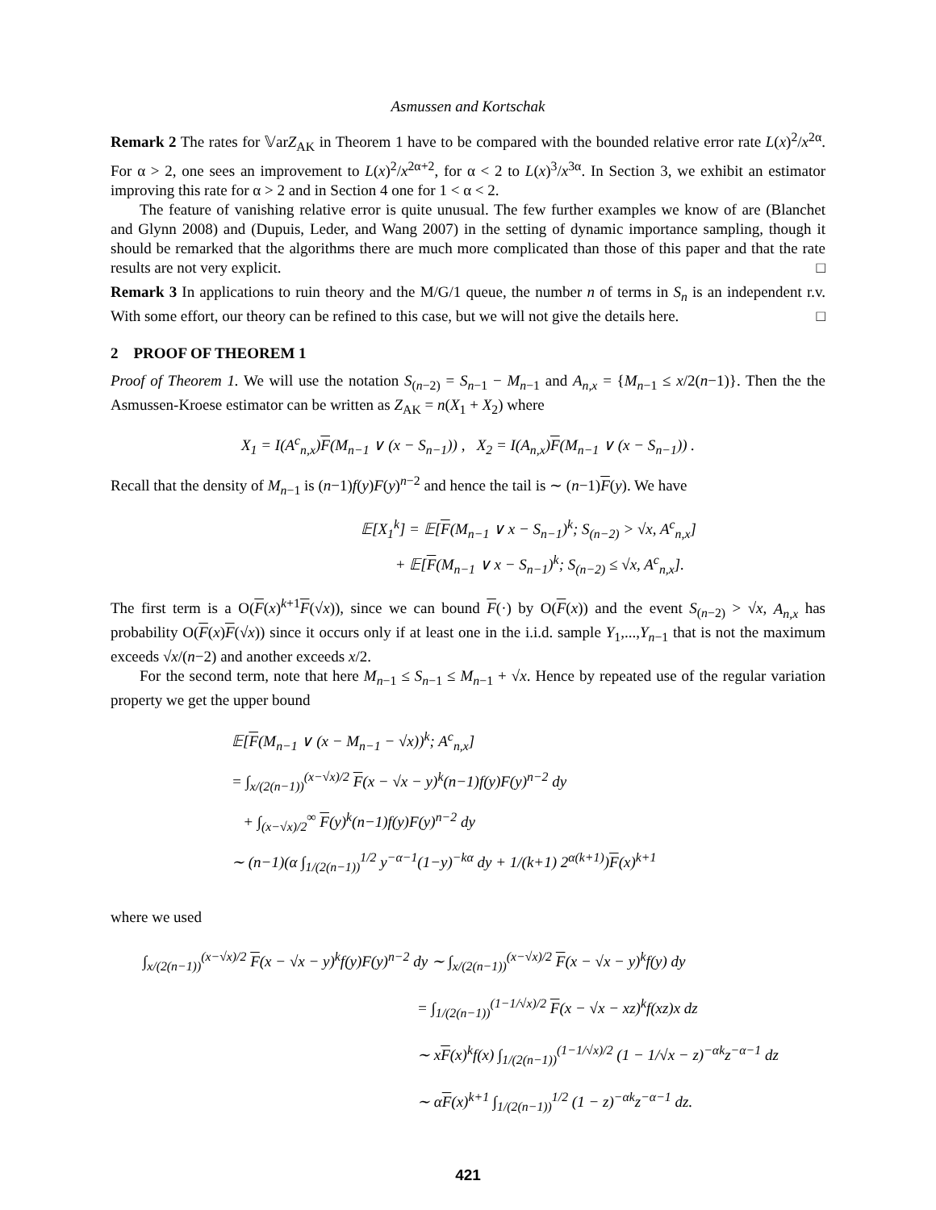Asmussen and Kortschak
Remark 2 The rates for 𝕍arZ<sub>AK</sub> in Theorem 1 have to be compared with the bounded relative error rate L(x)<sup>2</sup>/x<sup>2α</sup>. For α > 2, one sees an improvement to L(x)<sup>2</sup>/x<sup>2α+2</sup>, for α < 2 to L(x)<sup>3</sup>/x<sup>3α</sup>. In Section 3, we exhibit an estimator improving this rate for α > 2 and in Section 4 one for 1 < α < 2.
The feature of vanishing relative error is quite unusual. The few further examples we know of are (Blanchet and Glynn 2008) and (Dupuis, Leder, and Wang 2007) in the setting of dynamic importance sampling, though it should be remarked that the algorithms there are much more complicated than those of this paper and that the rate results are not very explicit. □
Remark 3 In applications to ruin theory and the M/G/1 queue, the number n of terms in S<sub>n</sub> is an independent r.v. With some effort, our theory can be refined to this case, but we will not give the details here. □
2 PROOF OF THEOREM 1
Proof of Theorem 1. We will use the notation S<sub>(n−2)</sub> = S<sub>n−1</sub> − M<sub>n−1</sub> and A<sub>n,x</sub> = {M<sub>n−1</sub> ≤ x/2(n−1)}. Then the the Asmussen-Kroese estimator can be written as Z<sub>AK</sub> = n(X<sub>1</sub> + X<sub>2</sub>) where
X<sub>1</sub> = I(A<sup>c</sup><sub>n,x</sub>)F(M<sub>n−1</sub> ∨ (x − S<sub>n−1</sub>)) , X<sub>2</sub> = I(A<sub>n,x</sub>)F(M<sub>n−1</sub> ∨ (x − S<sub>n−1</sub>)) .
Recall that the density of M<sub>n−1</sub> is (n−1)f(y)F(y)<sup>n−2</sup> and hence the tail is ∼ (n−1)F(y). We have
𝔼[X<sub>1</sub><sup>k</sup>] = 𝔼[F(M<sub>n−1</sub> ∨ x − S<sub>n−1</sub>)<sup>k</sup>; S<sub>(n−2)</sub> > √x, A<sup>c</sup><sub>n,x</sub>]
+ 𝔼[F(M<sub>n−1</sub> ∨ x − S<sub>n−1</sub>)<sup>k</sup>; S<sub>(n−2)</sub> ≤ √x, A<sup>c</sup><sub>n,x</sub>].
The first term is a O(F(x)<sup>k+1</sup>F(√x)), since we can bound F(·) by O(F(x)) and the event S<sub>(n−2)</sub> > √x, A<sub>n,x</sub> has probability O(F(x)F(√x)) since it occurs only if at least one in the i.i.d. sample Y<sub>1</sub>,...,Y<sub>n−1</sub> that is not the maximum exceeds √x/(n−2) and another exceeds x/2.
For the second term, note that here M<sub>n−1</sub> ≤ S<sub>n−1</sub> ≤ M<sub>n−1</sub> + √x. Hence by repeated use of the regular variation property we get the upper bound
𝔼[F(M<sub>n−1</sub> ∨ (x − M<sub>n−1</sub> − √x))<sup>k</sup>; A<sup>c</sup><sub>n,x</sub>]
= ∫<sub>x/(2(n−1))</sub><sup>(x−√x)/2</sup> F(x − √x − y)<sup>k</sup>(n−1)f(y)F(y)<sup>n−2</sup> dy
+ ∫<sub>(x−√x)/2</sub><sup>∞</sup> F(y)<sup>k</sup>(n−1)f(y)F(y)<sup>n−2</sup> dy
∼ (n−1)(α ∫<sub>1/(2(n−1))</sub><sup>1/2</sup> y<sup>−α−1</sup>(1−y)<sup>−kα</sup> dy + 1/(k+1) 2<sup>α(k+1)</sup>)F(x)<sup>k+1</sup>
where we used
∫<sub>x/(2(n−1))</sub><sup>(x−√x)/2</sup> F(x − √x − y)<sup>k</sup>f(y)F(y)<sup>n−2</sup> dy ∼ ∫<sub>x/(2(n−1))</sub><sup>(x−√x)/2</sup> F(x − √x − y)<sup>k</sup>f(y) dy
= ∫<sub>1/(2(n−1))</sub><sup>(1−1/√x)/2</sup> F(x − √x − xz)<sup>k</sup>f(xz)x dz
∼ xF(x)<sup>k</sup>f(x) ∫<sub>1/(2(n−1))</sub><sup>(1−1/√x)/2</sup> (1 − 1/√x − z)<sup>−αk</sup>z<sup>−α−1</sup> dz
∼ αF(x)<sup>k+1</sup> ∫<sub>1/(2(n−1))</sub><sup>1/2</sup> (1 − z)<sup>−αk</sup>z<sup>−α−1</sup> dz.
421